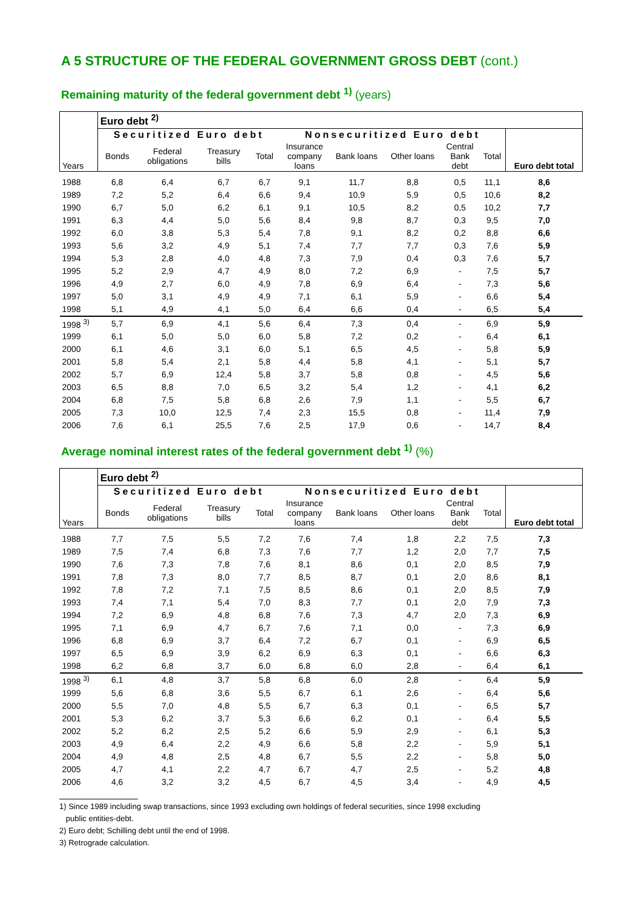A 5 STRUCTURE OF THE FEDERAL GOVERNMENT GROSS DEBT (cont.)
Remaining maturity of the federal government debt <sup>1)</sup> (years)
| Years | Euro debt <sup>2)</sup> | | | | | | | | | |
| --- | --- | --- | --- | --- | --- | --- | --- | --- | --- | --- |
| | Securitized Euro debt | | | | Nonsecuritized Euro debt | | | | | Euro debt total |
| | Bonds | Federal obligations | Treasury bills | Total | Insurance company loans | Bank loans | Other loans | Central Bank debt | Total | |
| 1988 | 6,8 | 6,4 | 6,7 | 6,7 | 9,1 | 11,7 | 8,8 | 0,5 | 11,1 | 8,6 |
| 1989 | 7,2 | 5,2 | 6,4 | 6,6 | 9,4 | 10,9 | 5,9 | 0,5 | 10,6 | 8,2 |
| 1990 | 6,7 | 5,0 | 6,2 | 6,1 | 9,1 | 10,5 | 8,2 | 0,5 | 10,2 | 7,7 |
| 1991 | 6,3 | 4,4 | 5,0 | 5,6 | 8,4 | 9,8 | 8,7 | 0,3 | 9,5 | 7,0 |
| 1992 | 6,0 | 3,8 | 5,3 | 5,4 | 7,8 | 9,1 | 8,2 | 0,2 | 8,8 | 6,6 |
| 1993 | 5,6 | 3,2 | 4,9 | 5,1 | 7,4 | 7,7 | 7,7 | 0,3 | 7,6 | 5,9 |
| 1994 | 5,3 | 2,8 | 4,0 | 4,8 | 7,3 | 7,9 | 0,4 | 0,3 | 7,6 | 5,7 |
| 1995 | 5,2 | 2,9 | 4,7 | 4,9 | 8,0 | 7,2 | 6,9 | - | 7,5 | 5,7 |
| 1996 | 4,9 | 2,7 | 6,0 | 4,9 | 7,8 | 6,9 | 6,4 | - | 7,3 | 5,6 |
| 1997 | 5,0 | 3,1 | 4,9 | 4,9 | 7,1 | 6,1 | 5,9 | - | 6,6 | 5,4 |
| 1998 | 5,1 | 4,9 | 4,1 | 5,0 | 6,4 | 6,6 | 0,4 | - | 6,5 | 5,4 |
| 1998 <sup>3)</sup> | 5,7 | 6,9 | 4,1 | 5,6 | 6,4 | 7,3 | 0,4 | - | 6,9 | 5,9 |
| 1999 | 6,1 | 5,0 | 5,0 | 6,0 | 5,8 | 7,2 | 0,2 | - | 6,4 | 6,1 |
| 2000 | 6,1 | 4,6 | 3,1 | 6,0 | 5,1 | 6,5 | 4,5 | - | 5,8 | 5,9 |
| 2001 | 5,8 | 5,4 | 2,1 | 5,8 | 4,4 | 5,8 | 4,1 | - | 5,1 | 5,7 |
| 2002 | 5,7 | 6,9 | 12,4 | 5,8 | 3,7 | 5,8 | 0,8 | - | 4,5 | 5,6 |
| 2003 | 6,5 | 8,8 | 7,0 | 6,5 | 3,2 | 5,4 | 1,2 | - | 4,1 | 6,2 |
| 2004 | 6,8 | 7,5 | 5,8 | 6,8 | 2,6 | 7,9 | 1,1 | - | 5,5 | 6,7 |
| 2005 | 7,3 | 10,0 | 12,5 | 7,4 | 2,3 | 15,5 | 0,8 | - | 11,4 | 7,9 |
| 2006 | 7,6 | 6,1 | 25,5 | 7,6 | 2,5 | 17,9 | 0,6 | - | 14,7 | 8,4 |
Average nominal interest rates of the federal government debt <sup>1)</sup> (%)
| Years | Euro debt <sup>2)</sup> | | | | | | | | | |
| --- | --- | --- | --- | --- | --- | --- | --- | --- | --- | --- |
| | Securitized Euro debt | | | | Nonsecuritized Euro debt | | | | | Euro debt total |
| | Bonds | Federal obligations | Treasury bills | Total | Insurance company loans | Bank loans | Other loans | Central Bank debt | Total | |
| 1988 | 7,7 | 7,5 | 5,5 | 7,2 | 7,6 | 7,4 | 1,8 | 2,2 | 7,5 | 7,3 |
| 1989 | 7,5 | 7,4 | 6,8 | 7,3 | 7,6 | 7,7 | 1,2 | 2,0 | 7,7 | 7,5 |
| 1990 | 7,6 | 7,3 | 7,8 | 7,6 | 8,1 | 8,6 | 0,1 | 2,0 | 8,5 | 7,9 |
| 1991 | 7,8 | 7,3 | 8,0 | 7,7 | 8,5 | 8,7 | 0,1 | 2,0 | 8,6 | 8,1 |
| 1992 | 7,8 | 7,2 | 7,1 | 7,5 | 8,5 | 8,6 | 0,1 | 2,0 | 8,5 | 7,9 |
| 1993 | 7,4 | 7,1 | 5,4 | 7,0 | 8,3 | 7,7 | 0,1 | 2,0 | 7,9 | 7,3 |
| 1994 | 7,2 | 6,9 | 4,8 | 6,8 | 7,6 | 7,3 | 4,7 | 2,0 | 7,3 | 6,9 |
| 1995 | 7,1 | 6,9 | 4,7 | 6,7 | 7,6 | 7,1 | 0,0 | - | 7,3 | 6,9 |
| 1996 | 6,8 | 6,9 | 3,7 | 6,4 | 7,2 | 6,7 | 0,1 | - | 6,9 | 6,5 |
| 1997 | 6,5 | 6,9 | 3,9 | 6,2 | 6,9 | 6,3 | 0,1 | - | 6,6 | 6,3 |
| 1998 | 6,2 | 6,8 | 3,7 | 6,0 | 6,8 | 6,0 | 2,8 | - | 6,4 | 6,1 |
| 1998 <sup>3)</sup> | 6,1 | 4,8 | 3,7 | 5,8 | 6,8 | 6,0 | 2,8 | - | 6,4 | 5,9 |
| 1999 | 5,6 | 6,8 | 3,6 | 5,5 | 6,7 | 6,1 | 2,6 | - | 6,4 | 5,6 |
| 2000 | 5,5 | 7,0 | 4,8 | 5,5 | 6,7 | 6,3 | 0,1 | - | 6,5 | 5,7 |
| 2001 | 5,3 | 6,2 | 3,7 | 5,3 | 6,6 | 6,2 | 0,1 | - | 6,4 | 5,5 |
| 2002 | 5,2 | 6,2 | 2,5 | 5,2 | 6,6 | 5,9 | 2,9 | - | 6,1 | 5,3 |
| 2003 | 4,9 | 6,4 | 2,2 | 4,9 | 6,6 | 5,8 | 2,2 | - | 5,9 | 5,1 |
| 2004 | 4,9 | 4,8 | 2,5 | 4,8 | 6,7 | 5,5 | 2,2 | - | 5,8 | 5,0 |
| 2005 | 4,7 | 4,1 | 2,2 | 4,7 | 6,7 | 4,7 | 2,5 | - | 5,2 | 4,8 |
| 2006 | 4,6 | 3,2 | 3,2 | 4,5 | 6,7 | 4,5 | 3,4 | - | 4,9 | 4,5 |
1) Since 1989 including swap transactions, since 1993 excluding own holdings of federal securities, since 1998 excluding
public entities-debt.
2) Euro debt; Schilling debt until the end of 1998.
3) Retrograde calculation.